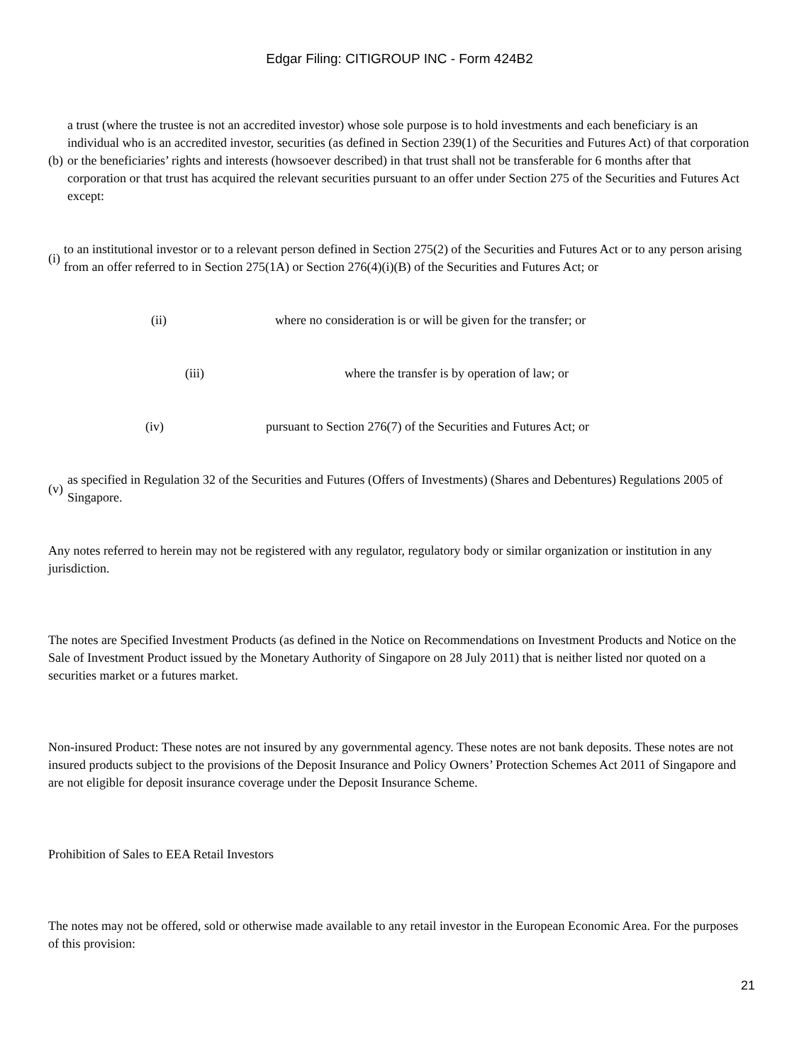Edgar Filing: CITIGROUP INC - Form 424B2
(b)
a trust (where the trustee is not an accredited investor) whose sole purpose is to hold investments and each beneficiary is an individual who is an accredited investor, securities (as defined in Section 239(1) of the Securities and Futures Act) of that corporation or the beneficiaries’ rights and interests (howsoever described) in that trust shall not be transferable for 6 months after that corporation or that trust has acquired the relevant securities pursuant to an offer under Section 275 of the Securities and Futures Act except:
(i)
to an institutional investor or to a relevant person defined in Section 275(2) of the Securities and Futures Act or to any person arising from an offer referred to in Section 275(1A) or Section 276(4)(i)(B) of the Securities and Futures Act; or
(ii) where no consideration is or will be given for the transfer; or
(iii) where the transfer is by operation of law; or
(iv) pursuant to Section 276(7) of the Securities and Futures Act; or
(v)
as specified in Regulation 32 of the Securities and Futures (Offers of Investments) (Shares and Debentures) Regulations 2005 of Singapore.
Any notes referred to herein may not be registered with any regulator, regulatory body or similar organization or institution in any jurisdiction.
The notes are Specified Investment Products (as defined in the Notice on Recommendations on Investment Products and Notice on the Sale of Investment Product issued by the Monetary Authority of Singapore on 28 July 2011) that is neither listed nor quoted on a securities market or a futures market.
Non-insured Product: These notes are not insured by any governmental agency. These notes are not bank deposits. These notes are not insured products subject to the provisions of the Deposit Insurance and Policy Owners’ Protection Schemes Act 2011 of Singapore and are not eligible for deposit insurance coverage under the Deposit Insurance Scheme.
Prohibition of Sales to EEA Retail Investors
The notes may not be offered, sold or otherwise made available to any retail investor in the European Economic Area. For the purposes of this provision:
21